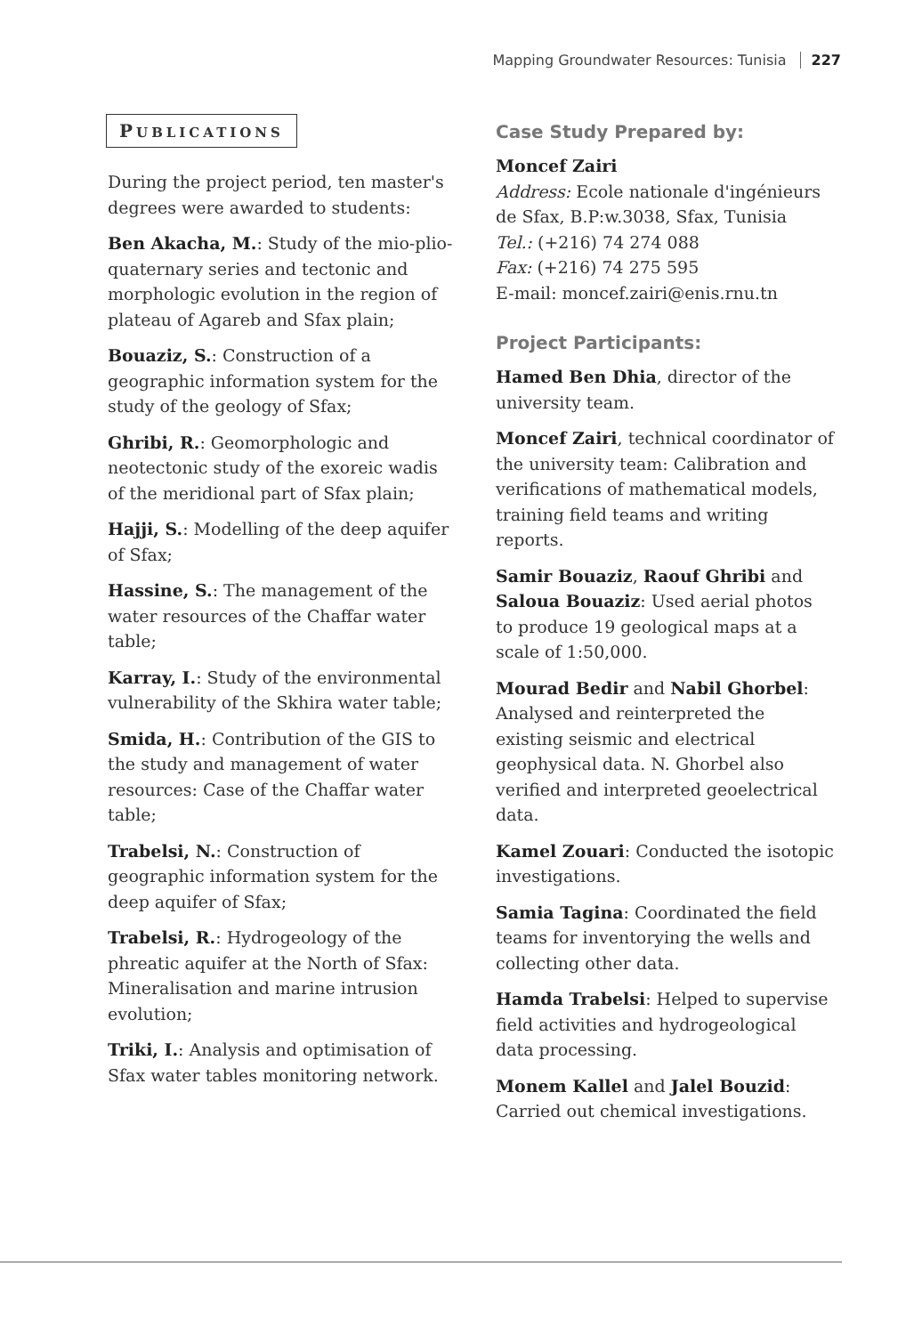Mapping Groundwater Resources: Tunisia 227
PUBLICATIONS
During the project period, ten master's degrees were awarded to students:
Ben Akacha, M.: Study of the mio-plio-quaternary series and tectonic and morphologic evolution in the region of plateau of Agareb and Sfax plain;
Bouaziz, S.: Construction of a geographic information system for the study of the geology of Sfax;
Ghribi, R.: Geomorphologic and neotectonic study of the exoreic wadis of the meridional part of Sfax plain;
Hajji, S.: Modelling of the deep aquifer of Sfax;
Hassine, S.: The management of the water resources of the Chaffar water table;
Karray, I.: Study of the environmental vulnerability of the Skhira water table;
Smida, H.: Contribution of the GIS to the study and management of water resources: Case of the Chaffar water table;
Trabelsi, N.: Construction of geographic information system for the deep aquifer of Sfax;
Trabelsi, R.: Hydrogeology of the phreatic aquifer at the North of Sfax: Mineralisation and marine intrusion evolution;
Triki, I.: Analysis and optimisation of Sfax water tables monitoring network.
Case Study Prepared by:
Moncef Zairi
Address: Ecole nationale d'ingénieurs de Sfax, B.P:w.3038, Sfax, Tunisia
Tel.: (+216) 74 274 088
Fax: (+216) 74 275 595
E-mail: moncef.zairi@enis.rnu.tn
Project Participants:
Hamed Ben Dhia, director of the university team.
Moncef Zairi, technical coordinator of the university team: Calibration and verifications of mathematical models, training field teams and writing reports.
Samir Bouaziz, Raouf Ghribi and Saloua Bouaziz: Used aerial photos to produce 19 geological maps at a scale of 1:50,000.
Mourad Bedir and Nabil Ghorbel: Analysed and reinterpreted the existing seismic and electrical geophysical data. N. Ghorbel also verified and interpreted geoelectrical data.
Kamel Zouari: Conducted the isotopic investigations.
Samia Tagina: Coordinated the field teams for inventorying the wells and collecting other data.
Hamda Trabelsi: Helped to supervise field activities and hydrogeological data processing.
Monem Kallel and Jalel Bouzid: Carried out chemical investigations.